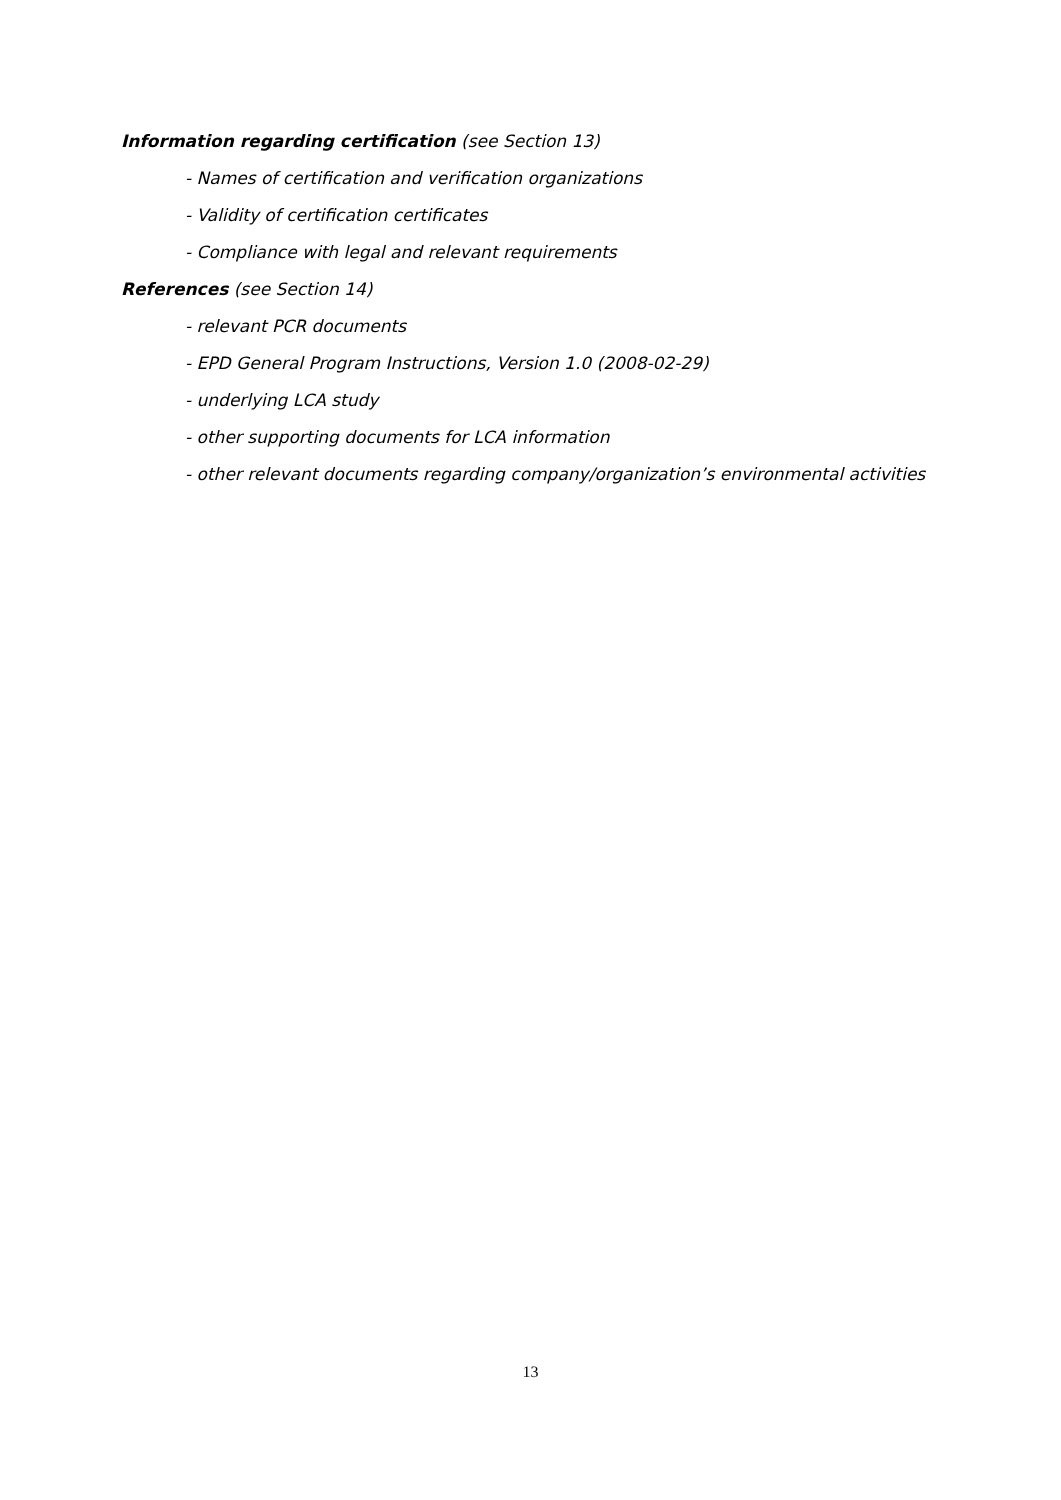Information regarding certification (see Section 13)
- Names of certification and verification organizations
- Validity of certification certificates
- Compliance with legal and relevant requirements
References (see Section 14)
- relevant PCR documents
- EPD General Program Instructions, Version 1.0 (2008-02-29)
- underlying LCA study
- other supporting documents for LCA information
- other relevant documents regarding company/organization’s environmental activities
13